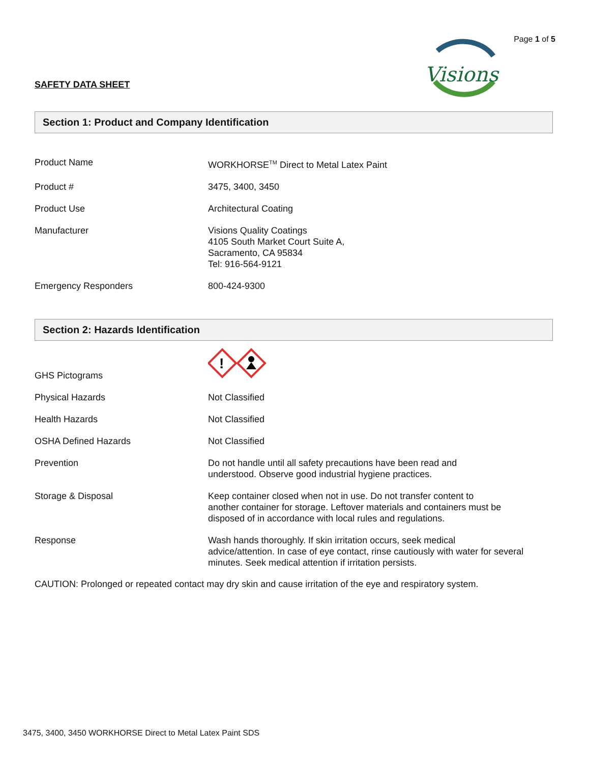Page 1 of 5
SAFETY DATA SHEET
Visions
Section 1: Product and Company Identification
| Product Name | WORKHORSE<sup>TM</sup> Direct to Metal Latex Paint |
| Product # | 3475, 3400, 3450 |
| Product Use | Architectural Coating |
| Manufacturer | Visions Quality Coatings 4105 South Market Court Suite A, Sacramento, CA 95834 Tel: 916-564-9121 |
| Emergency Responders | 800-424-9300 |
Section 2: Hazards Identification
| GHS Pictograms | ! |
| Physical Hazards | Not Classified |
| Health Hazards | Not Classified |
| OSHA Defined Hazards | Not Classified |
| Prevention | Do not handle until all safety precautions have been read and understood. Observe good industrial hygiene practices. |
| Storage & Disposal | Keep container closed when not in use. Do not transfer content to another container for storage. Leftover materials and containers must be disposed of in accordance with local rules and regulations. |
| Response | Wash hands thoroughly. If skin irritation occurs, seek medical advice/attention. In case of eye contact, rinse cautiously with water for several minutes. Seek medical attention if irritation persists. |
CAUTION: Prolonged or repeated contact may dry skin and cause irritation of the eye and respiratory system.
3475, 3400, 3450 WORKHORSE Direct to Metal Latex Paint SDS